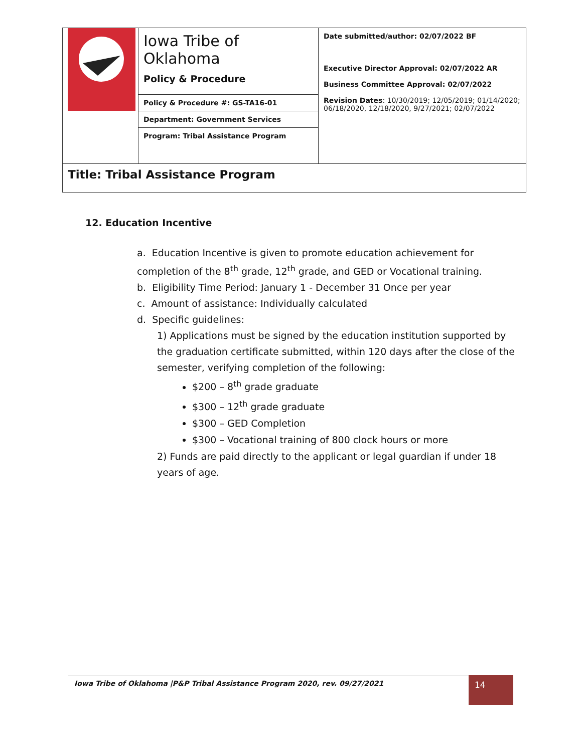| | Iowa Tribe of Oklahoma Policy & Procedure | Date submitted/author: 02/07/2022 BF Executive Director Approval: 02/07/2022 AR Business Committee Approval: 02/07/2022 Revision Dates : 10/30/2019; 12/05/2019; 01/14/2020; 06/18/2020, 12/18/2020, 9/27/2021; 02/07/2022 |
| | Policy & Procedure #: GS-TA16-01 | |
| | Department: Government Services | |
| | Program: Tribal Assistance Program | |
| Title: Tribal Assistance Program | | |
12. Education Incentive
a. Education Incentive is given to promote education achievement for completion of the 8<sup>th</sup> grade, 12<sup>th</sup> grade, and GED or Vocational training.
b. Eligibility Time Period: January 1 - December 31 Once per year
c. Amount of assistance: Individually calculated
d. Specific guidelines:
1) Applications must be signed by the education institution supported by the graduation certificate submitted, within 120 days after the close of the semester, verifying completion of the following:
$200 – 8<sup>th</sup> grade graduate
$300 – 12<sup>th</sup> grade graduate
$300 – GED Completion
$300 – Vocational training of 800 clock hours or more
2) Funds are paid directly to the applicant or legal guardian if under 18 years of age.
Iowa Tribe of Oklahoma |P&P Tribal Assistance Program 2020, rev. 09/27/2021 14